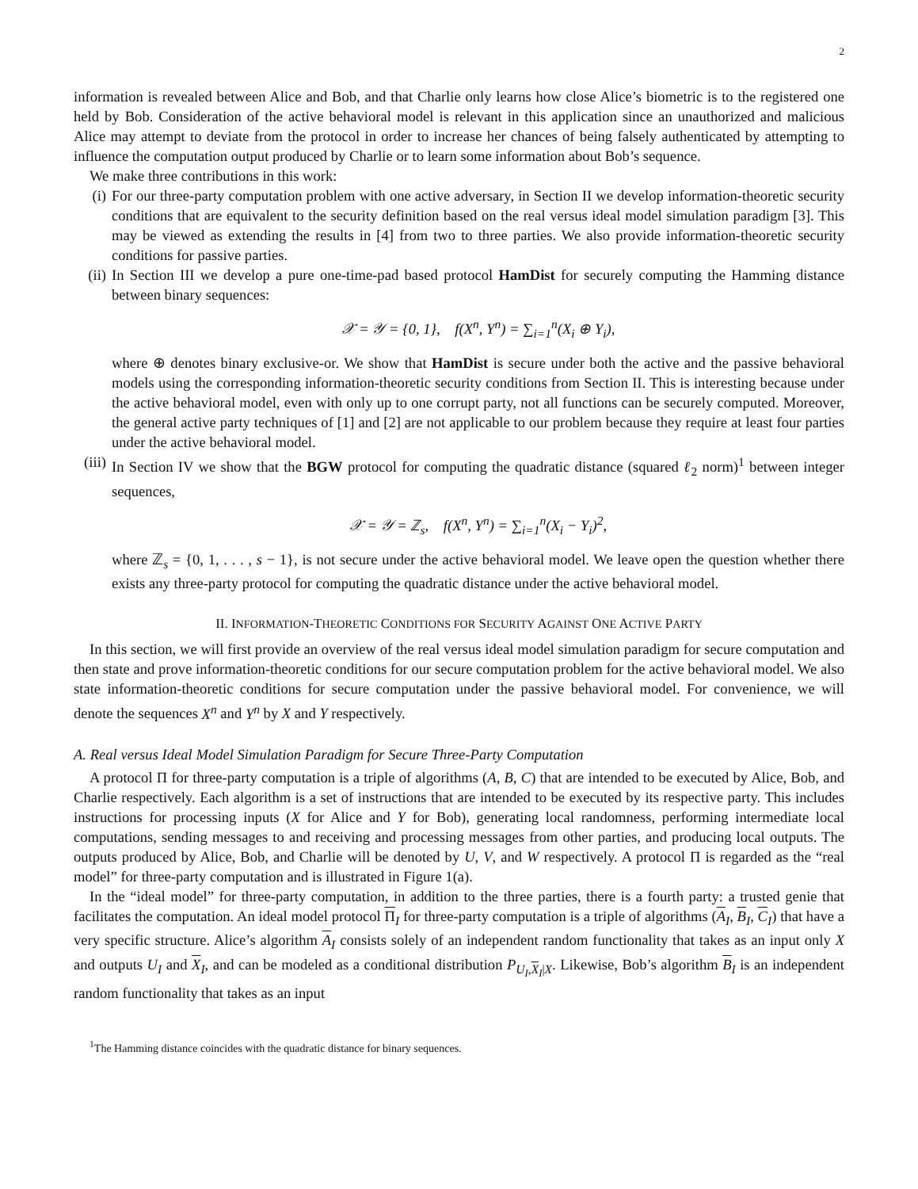2
information is revealed between Alice and Bob, and that Charlie only learns how close Alice’s biometric is to the registered one held by Bob. Consideration of the active behavioral model is relevant in this application since an unauthorized and malicious Alice may attempt to deviate from the protocol in order to increase her chances of being falsely authenticated by attempting to influence the computation output produced by Charlie or to learn some information about Bob’s sequence.
We make three contributions in this work:
(i) For our three-party computation problem with one active adversary, in Section II we develop information-theoretic security conditions that are equivalent to the security definition based on the real versus ideal model simulation paradigm [3]. This may be viewed as extending the results in [4] from two to three parties. We also provide information-theoretic security conditions for passive parties.
(ii)
In Section III we develop a pure one-time-pad based protocol HamDist for securely computing the Hamming distance between binary sequences:
𝒳 = 𝒴 = {0, 1}, f(X<sup>n</sup>, Y<sup>n</sup>) = ∑<sub>i=1</sub><sup>n</sup>(X<sub>i</sub> ⊕ Y<sub>i</sub>),
where ⊕ denotes binary exclusive-or. We show that HamDist is secure under both the active and the passive behavioral models using the corresponding information-theoretic security conditions from Section II. This is interesting because under the active behavioral model, even with only up to one corrupt party, not all functions can be securely computed. Moreover, the general active party techniques of [1] and [2] are not applicable to our problem because they require at least four parties under the active behavioral model.
(iii)
In Section IV we show that the BGW protocol for computing the quadratic distance (squared ℓ<sub>2</sub> norm)<sup>1</sup> between integer sequences,
𝒳 = 𝒴 = ℤ<sub>s</sub>, f(X<sup>n</sup>, Y<sup>n</sup>) = ∑<sub>i=1</sub><sup>n</sup>(X<sub>i</sub> − Y<sub>i</sub>)<sup>2</sup>,
where ℤ<sub>s</sub> = {0, 1, . . . , s − 1}, is not secure under the active behavioral model. We leave open the question whether there exists any three-party protocol for computing the quadratic distance under the active behavioral model.
II. INFORMATION-THEORETIC CONDITIONS FOR SECURITY AGAINST ONE ACTIVE PARTY
In this section, we will first provide an overview of the real versus ideal model simulation paradigm for secure computation and then state and prove information-theoretic conditions for our secure computation problem for the active behavioral model. We also state information-theoretic conditions for secure computation under the passive behavioral model. For convenience, we will denote the sequences X<sup>n</sup> and Y<sup>n</sup> by X and Y respectively.
A. Real versus Ideal Model Simulation Paradigm for Secure Three-Party Computation
A protocol Π for three-party computation is a triple of algorithms (A, B, C) that are intended to be executed by Alice, Bob, and Charlie respectively. Each algorithm is a set of instructions that are intended to be executed by its respective party. This includes instructions for processing inputs (X for Alice and Y for Bob), generating local randomness, performing intermediate local computations, sending messages to and receiving and processing messages from other parties, and producing local outputs. The outputs produced by Alice, Bob, and Charlie will be denoted by U, V, and W respectively. A protocol Π is regarded as the “real model” for three-party computation and is illustrated in Figure 1(a).
In the “ideal model” for three-party computation, in addition to the three parties, there is a fourth party: a trusted genie that facilitates the computation. An ideal model protocol Π<sub>I</sub> for three-party computation is a triple of algorithms (A<sub>I</sub>, B<sub>I</sub>, C<sub>I</sub>) that have a very specific structure. Alice’s algorithm A<sub>I</sub> consists solely of an independent random functionality that takes as an input only X and outputs U<sub>I</sub> and X<sub>I</sub>, and can be modeled as a conditional distribution P<sub>U<sub>I</sub>,X<sub>I</sub>|X</sub>. Likewise, Bob’s algorithm B<sub>I</sub> is an independent random functionality that takes as an input
<sup>1</sup> The Hamming distance coincides with the quadratic distance for binary sequences.